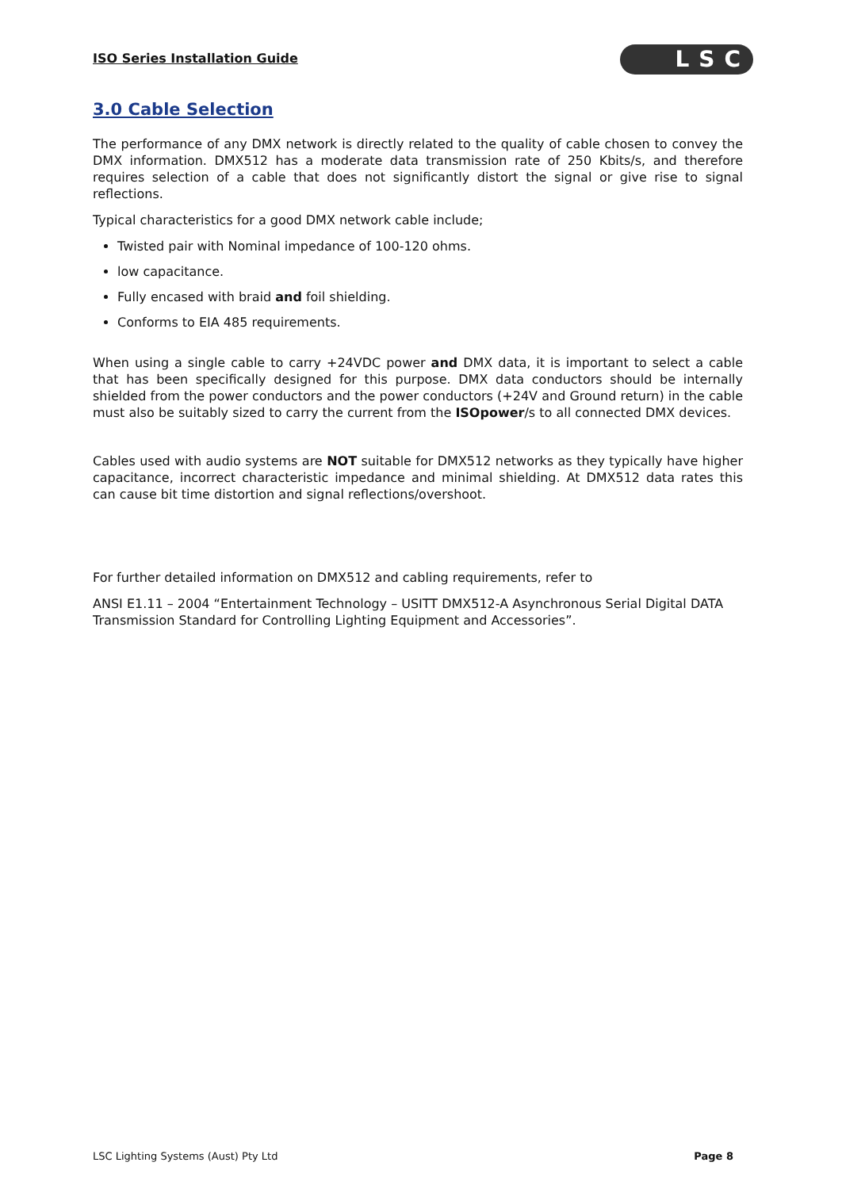ISO Series Installation Guide LSC
3.0 Cable Selection
The performance of any DMX network is directly related to the quality of cable chosen to convey the DMX information. DMX512 has a moderate data transmission rate of 250 Kbits/s, and therefore requires selection of a cable that does not significantly distort the signal or give rise to signal reflections.
Typical characteristics for a good DMX network cable include;
Twisted pair with Nominal impedance of 100-120 ohms.
low capacitance.
Fully encased with braid and foil shielding.
Conforms to EIA 485 requirements.
When using a single cable to carry +24VDC power and DMX data, it is important to select a cable that has been specifically designed for this purpose. DMX data conductors should be internally shielded from the power conductors and the power conductors (+24V and Ground return) in the cable must also be suitably sized to carry the current from the ISOpower/s to all connected DMX devices.
Cables used with audio systems are NOT suitable for DMX512 networks as they typically have higher capacitance, incorrect characteristic impedance and minimal shielding. At DMX512 data rates this can cause bit time distortion and signal reflections/overshoot.
For further detailed information on DMX512 and cabling requirements, refer to
ANSI E1.11 – 2004 “Entertainment Technology – USITT DMX512-A Asynchronous Serial Digital DATA Transmission Standard for Controlling Lighting Equipment and Accessories”.
LSC Lighting Systems (Aust) Pty Ltd Page 8